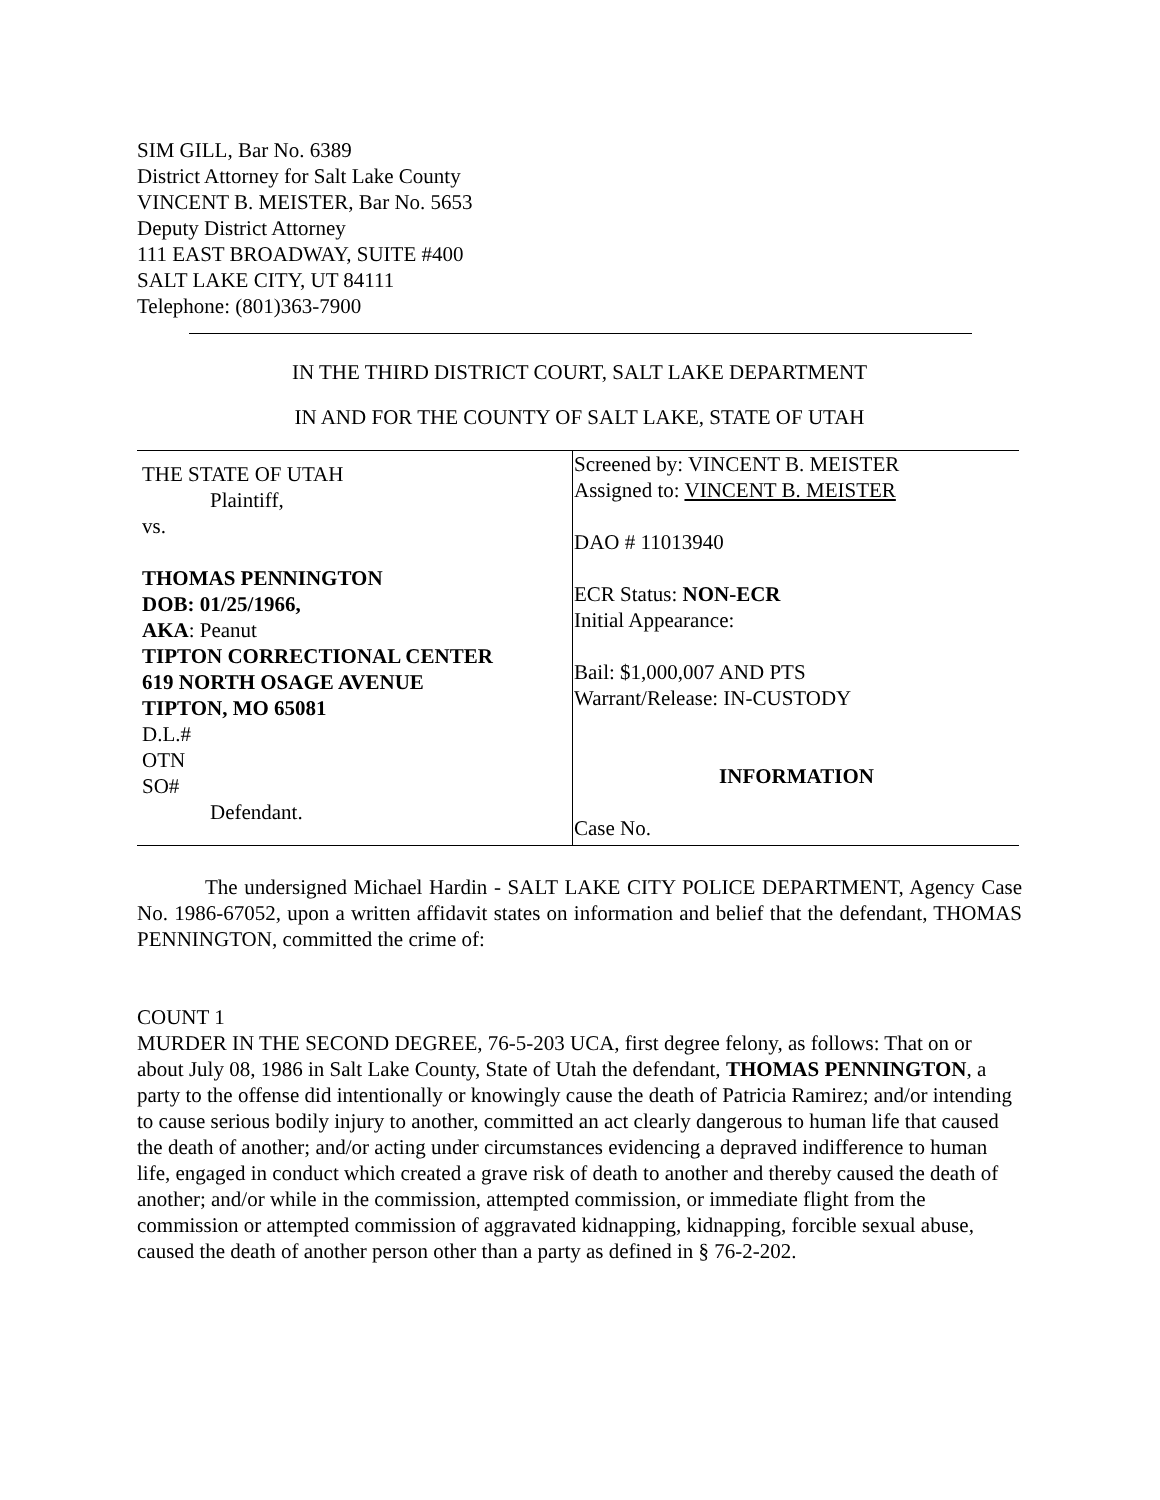SIM GILL, Bar No. 6389
District Attorney for Salt Lake County
VINCENT B. MEISTER, Bar No. 5653
Deputy District Attorney
111 EAST BROADWAY, SUITE #400
SALT LAKE CITY, UT 84111
Telephone: (801)363-7900
IN THE THIRD DISTRICT COURT, SALT LAKE DEPARTMENT
IN AND FOR THE COUNTY OF SALT LAKE, STATE OF UTAH
| THE STATE OF UTAH Plaintiff, vs. THOMAS PENNINGTON DOB: 01/25/1966, AKA : Peanut TIPTON CORRECTIONAL CENTER 619 NORTH OSAGE AVENUE TIPTON, MO 65081 D.L.# OTN SO# Defendant. | Screened by: VINCENT B. MEISTER Assigned to: VINCENT B. MEISTER DAO # 11013940 ECR Status: NON-ECR Initial Appearance: Bail: $1,000,007 AND PTS Warrant/Release: IN-CUSTODY INFORMATION Case No. |
The undersigned Michael Hardin - SALT LAKE CITY POLICE DEPARTMENT, Agency Case No. 1986-67052, upon a written affidavit states on information and belief that the defendant, THOMAS PENNINGTON, committed the crime of:
COUNT 1
MURDER IN THE SECOND DEGREE, 76-5-203 UCA, first degree felony, as follows: That on or about July 08, 1986 in Salt Lake County, State of Utah the defendant, THOMAS PENNINGTON, a party to the offense did intentionally or knowingly cause the death of Patricia Ramirez; and/or intending to cause serious bodily injury to another, committed an act clearly dangerous to human life that caused the death of another; and/or acting under circumstances evidencing a depraved indifference to human life, engaged in conduct which created a grave risk of death to another and thereby caused the death of another; and/or while in the commission, attempted commission, or immediate flight from the commission or attempted commission of aggravated kidnapping, kidnapping, forcible sexual abuse, caused the death of another person other than a party as defined in § 76-2-202.